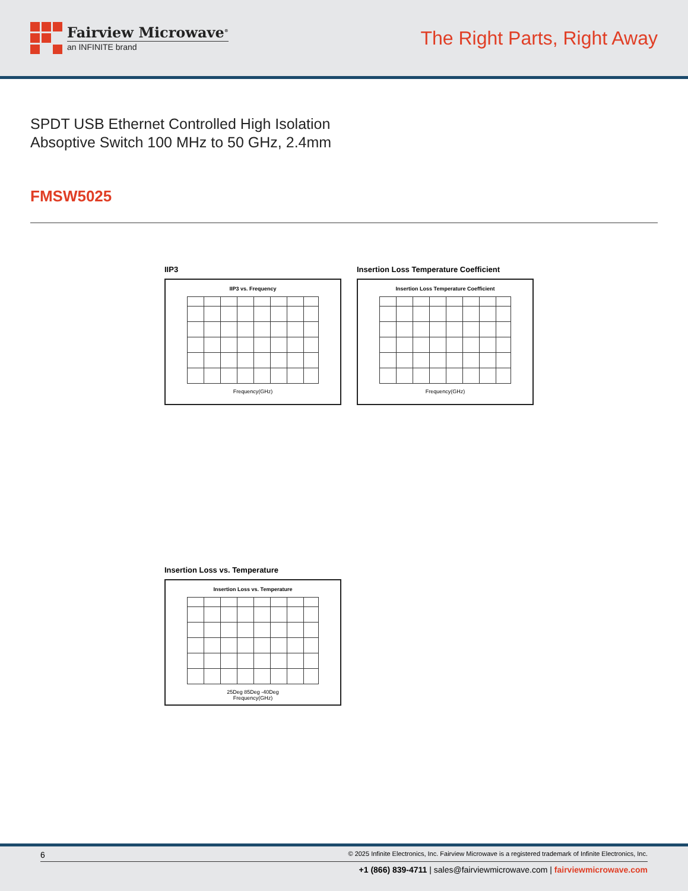Fairview Microwave<sup>®</sup>
an INFINITE brand
The Right Parts, Right Away
SPDT USB Ethernet Controlled High Isolation
Absoptive Switch 100 MHz to 50 GHz, 2.4mm
FMSW5025
IIP3
IIP3 vs. Frequency
Frequency(GHz)
Insertion Loss Temperature Coefficient
Insertion Loss Temperature Coefficient
Frequency(GHz)
Insertion Loss vs. Temperature
Insertion Loss vs. Temperature
25Deg 85Deg -40Deg
Frequency(GHz)
6 © 2025 Infinite Electronics, Inc. Fairview Microwave is a registered trademark of Infinite Electronics, Inc.
+1 (866) 839-4711 | sales@fairviewmicrowave.com | fairviewmicrowave.com